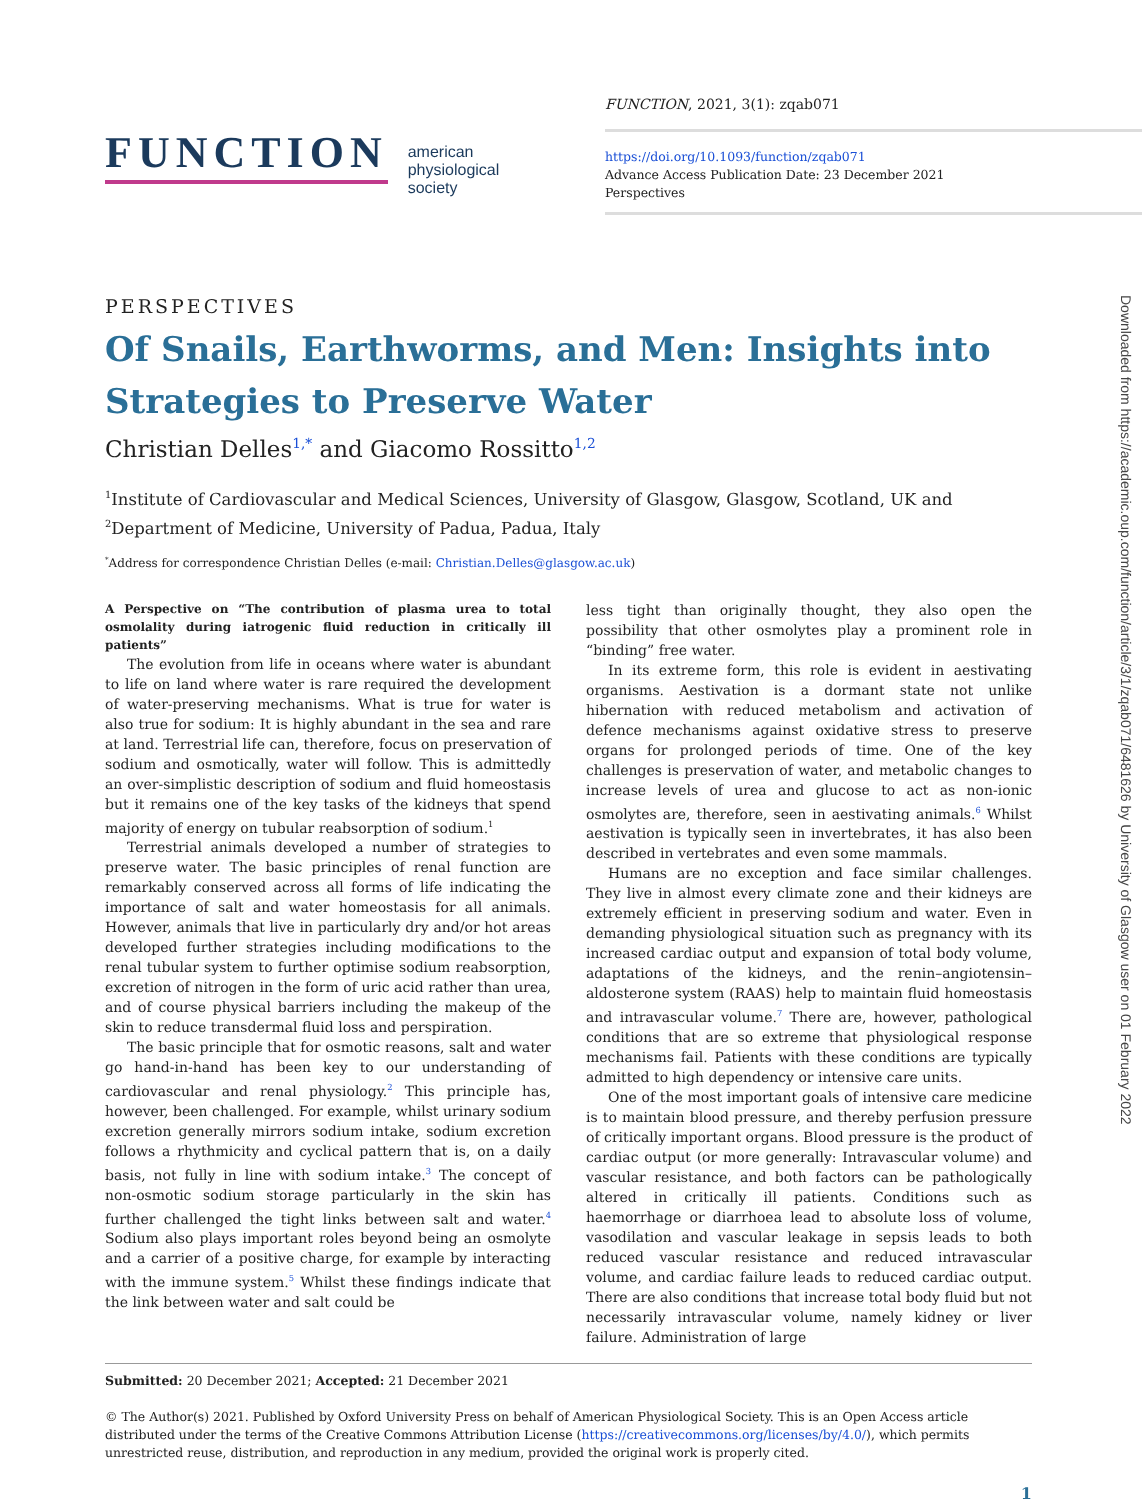FUNCTION american
physiological
society
FUNCTION, 2021, 3(1): zqab071
https://doi.org/10.1093/function/zqab071
Advance Access Publication Date: 23 December 2021
Perspectives
Downloaded from https://academic.oup.com/function/article/3/1/zqab071/6481626 by University of Glasgow user on 01 February 2022
PERSPECTIVES
Of Snails, Earthworms, and Men: Insights into Strategies to Preserve Water
Christian Delles<sup>1,*</sup> and Giacomo Rossitto<sup>1,2</sup>
<sup>1</sup> Institute of Cardiovascular and Medical Sciences, University of Glasgow, Glasgow, Scotland, UK and
<sup>2</sup> Department of Medicine, University of Padua, Padua, Italy
<sup>*</sup> Address for correspondence Christian Delles (e-mail: Christian.Delles@glasgow.ac.uk)
A Perspective on “The contribution of plasma urea to total osmolality during iatrogenic fluid reduction in critically ill patients”
The evolution from life in oceans where water is abundant to life on land where water is rare required the development of water-preserving mechanisms. What is true for water is also true for sodium: It is highly abundant in the sea and rare at land. Terrestrial life can, therefore, focus on preservation of sodium and osmotically, water will follow. This is admittedly an over-simplistic description of sodium and fluid homeostasis but it remains one of the key tasks of the kidneys that spend majority of energy on tubular reabsorption of sodium.<sup>1</sup>
Terrestrial animals developed a number of strategies to preserve water. The basic principles of renal function are remarkably conserved across all forms of life indicating the importance of salt and water homeostasis for all animals. However, animals that live in particularly dry and/or hot areas developed further strategies including modifications to the renal tubular system to further optimise sodium reabsorption, excretion of nitrogen in the form of uric acid rather than urea, and of course physical barriers including the makeup of the skin to reduce transdermal fluid loss and perspiration.
The basic principle that for osmotic reasons, salt and water go hand-in-hand has been key to our understanding of cardiovascular and renal physiology.<sup>2</sup> This principle has, however, been challenged. For example, whilst urinary sodium excretion generally mirrors sodium intake, sodium excretion follows a rhythmicity and cyclical pattern that is, on a daily basis, not fully in line with sodium intake.<sup>3</sup> The concept of non-osmotic sodium storage particularly in the skin has further challenged the tight links between salt and water.<sup>4</sup> Sodium also plays important roles beyond being an osmolyte and a carrier of a positive charge, for example by interacting with the immune system.<sup>5</sup> Whilst these findings indicate that the link between water and salt could be
less tight than originally thought, they also open the possibility that other osmolytes play a prominent role in “binding” free water.
In its extreme form, this role is evident in aestivating organisms. Aestivation is a dormant state not unlike hibernation with reduced metabolism and activation of defence mechanisms against oxidative stress to preserve organs for prolonged periods of time. One of the key challenges is preservation of water, and metabolic changes to increase levels of urea and glucose to act as non-ionic osmolytes are, therefore, seen in aestivating animals.<sup>6</sup> Whilst aestivation is typically seen in invertebrates, it has also been described in vertebrates and even some mammals.
Humans are no exception and face similar challenges. They live in almost every climate zone and their kidneys are extremely efficient in preserving sodium and water. Even in demanding physiological situation such as pregnancy with its increased cardiac output and expansion of total body volume, adaptations of the kidneys, and the renin–angiotensin–aldosterone system (RAAS) help to maintain fluid homeostasis and intravascular volume.<sup>7</sup> There are, however, pathological conditions that are so extreme that physiological response mechanisms fail. Patients with these conditions are typically admitted to high dependency or intensive care units.
One of the most important goals of intensive care medicine is to maintain blood pressure, and thereby perfusion pressure of critically important organs. Blood pressure is the product of cardiac output (or more generally: Intravascular volume) and vascular resistance, and both factors can be pathologically altered in critically ill patients. Conditions such as haemorrhage or diarrhoea lead to absolute loss of volume, vasodilation and vascular leakage in sepsis leads to both reduced vascular resistance and reduced intravascular volume, and cardiac failure leads to reduced cardiac output. There are also conditions that increase total body fluid but not necessarily intravascular volume, namely kidney or liver failure. Administration of large
Submitted: 20 December 2021; Accepted: 21 December 2021
© The Author(s) 2021. Published by Oxford University Press on behalf of American Physiological Society. This is an Open Access article distributed under the terms of the Creative Commons Attribution License (https://creativecommons.org/licenses/by/4.0/), which permits unrestricted reuse, distribution, and reproduction in any medium, provided the original work is properly cited.
1